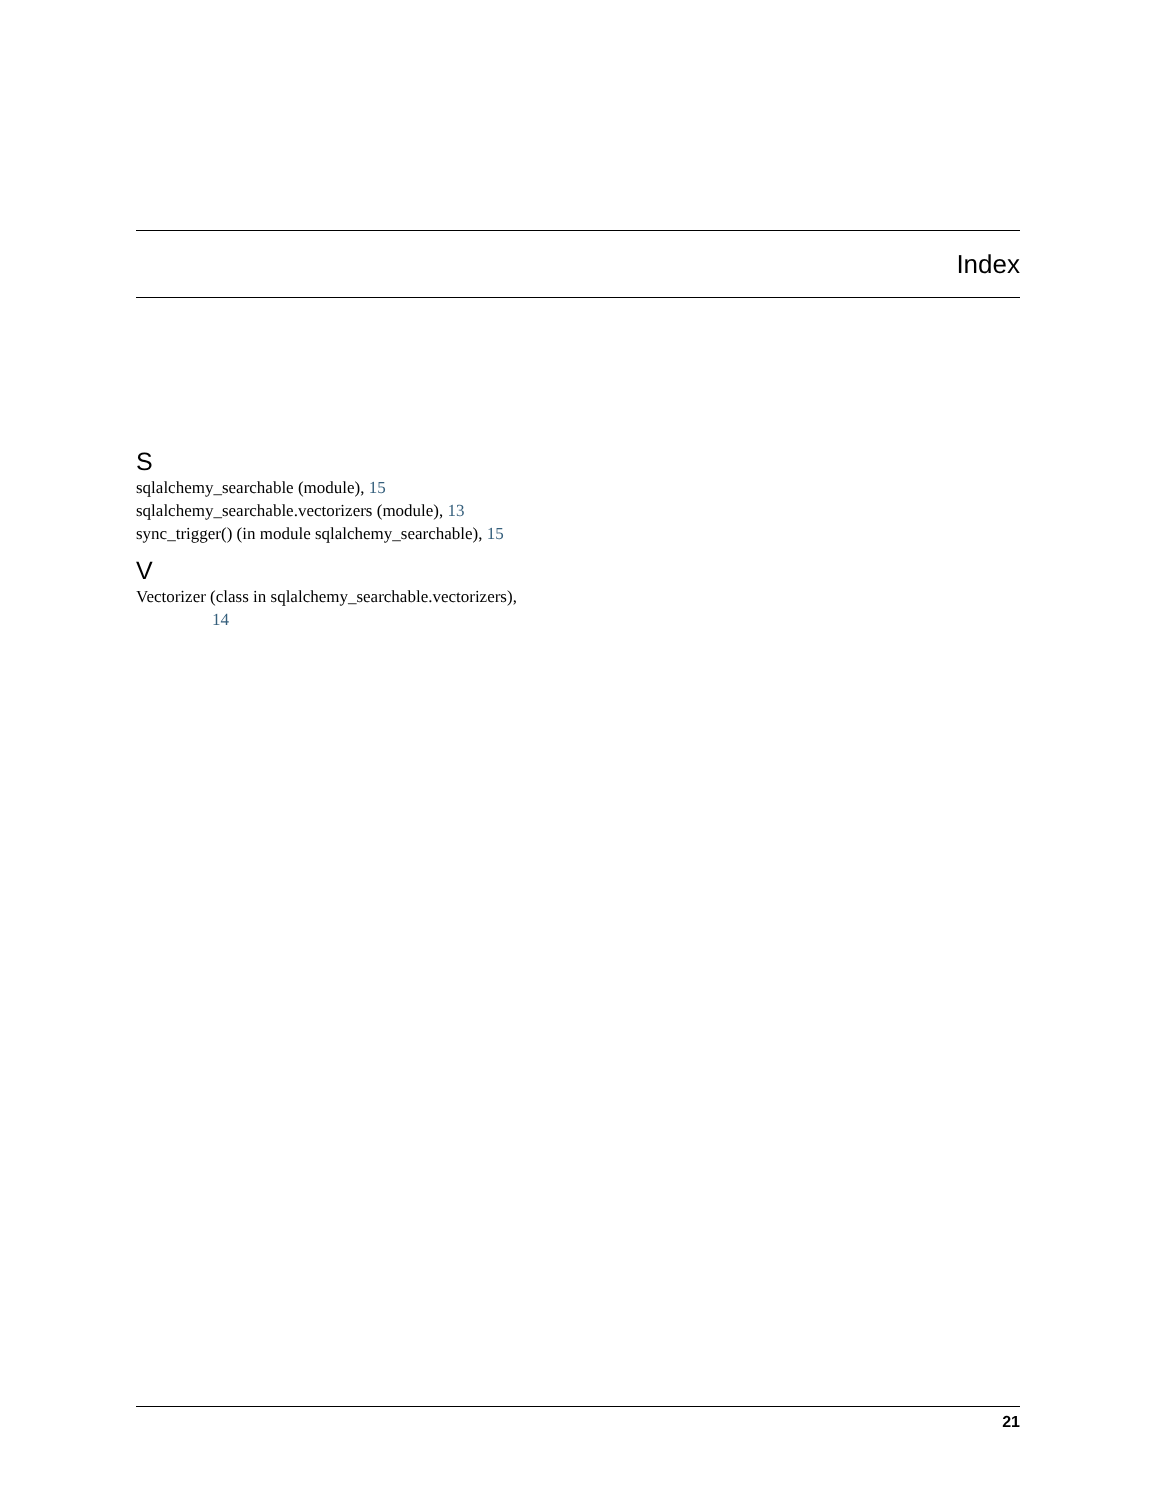Index
S
sqlalchemy_searchable (module), 15
sqlalchemy_searchable.vectorizers (module), 13
sync_trigger() (in module sqlalchemy_searchable), 15
V
Vectorizer (class in sqlalchemy_searchable.vectorizers),
14
21